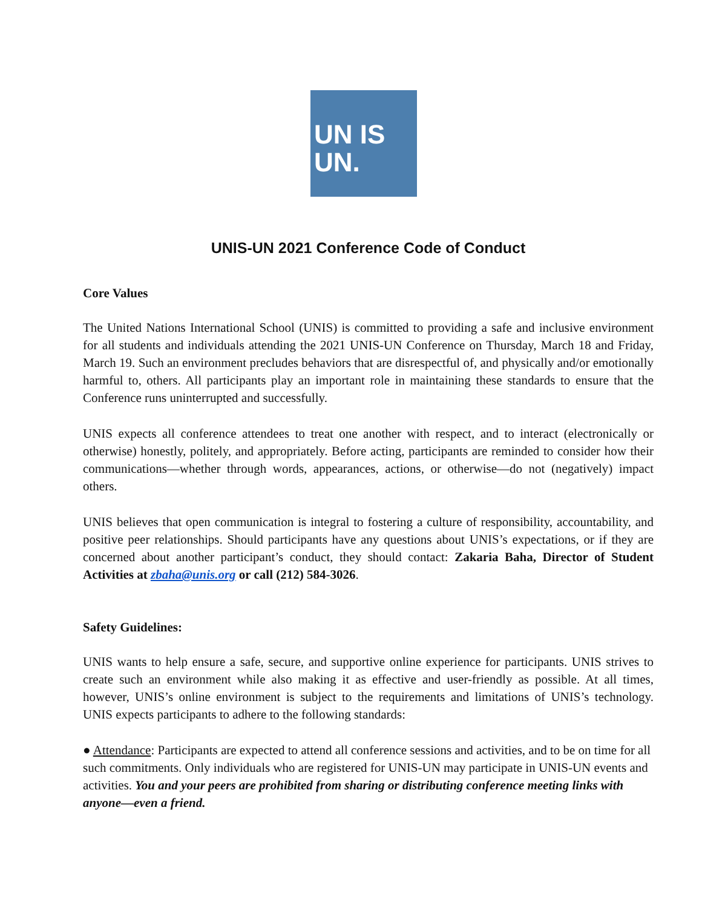UN IS
UN.
UNIS-UN 2021 Conference Code of Conduct
Core Values
The United Nations International School (UNIS) is committed to providing a safe and inclusive environment for all students and individuals attending the 2021 UNIS-UN Conference on Thursday, March 18 and Friday, March 19. Such an environment precludes behaviors that are disrespectful of, and physically and/or emotionally harmful to, others. All participants play an important role in maintaining these standards to ensure that the Conference runs uninterrupted and successfully.
UNIS expects all conference attendees to treat one another with respect, and to interact (electronically or otherwise) honestly, politely, and appropriately. Before acting, participants are reminded to consider how their communications—whether through words, appearances, actions, or otherwise—do not (negatively) impact others.
UNIS believes that open communication is integral to fostering a culture of responsibility, accountability, and positive peer relationships. Should participants have any questions about UNIS’s expectations, or if they are concerned about another participant’s conduct, they should contact: Zakaria Baha, Director of Student Activities at zbaha@unis.org or call (212) 584-3026.
Safety Guidelines:
UNIS wants to help ensure a safe, secure, and supportive online experience for participants. UNIS strives to create such an environment while also making it as effective and user-friendly as possible. At all times, however, UNIS’s online environment is subject to the requirements and limitations of UNIS’s technology. UNIS expects participants to adhere to the following standards:
● Attendance: Participants are expected to attend all conference sessions and activities, and to be on time for all such commitments. Only individuals who are registered for UNIS-UN may participate in UNIS-UN events and activities. You and your peers are prohibited from sharing or distributing conference meeting links with anyone—even a friend.